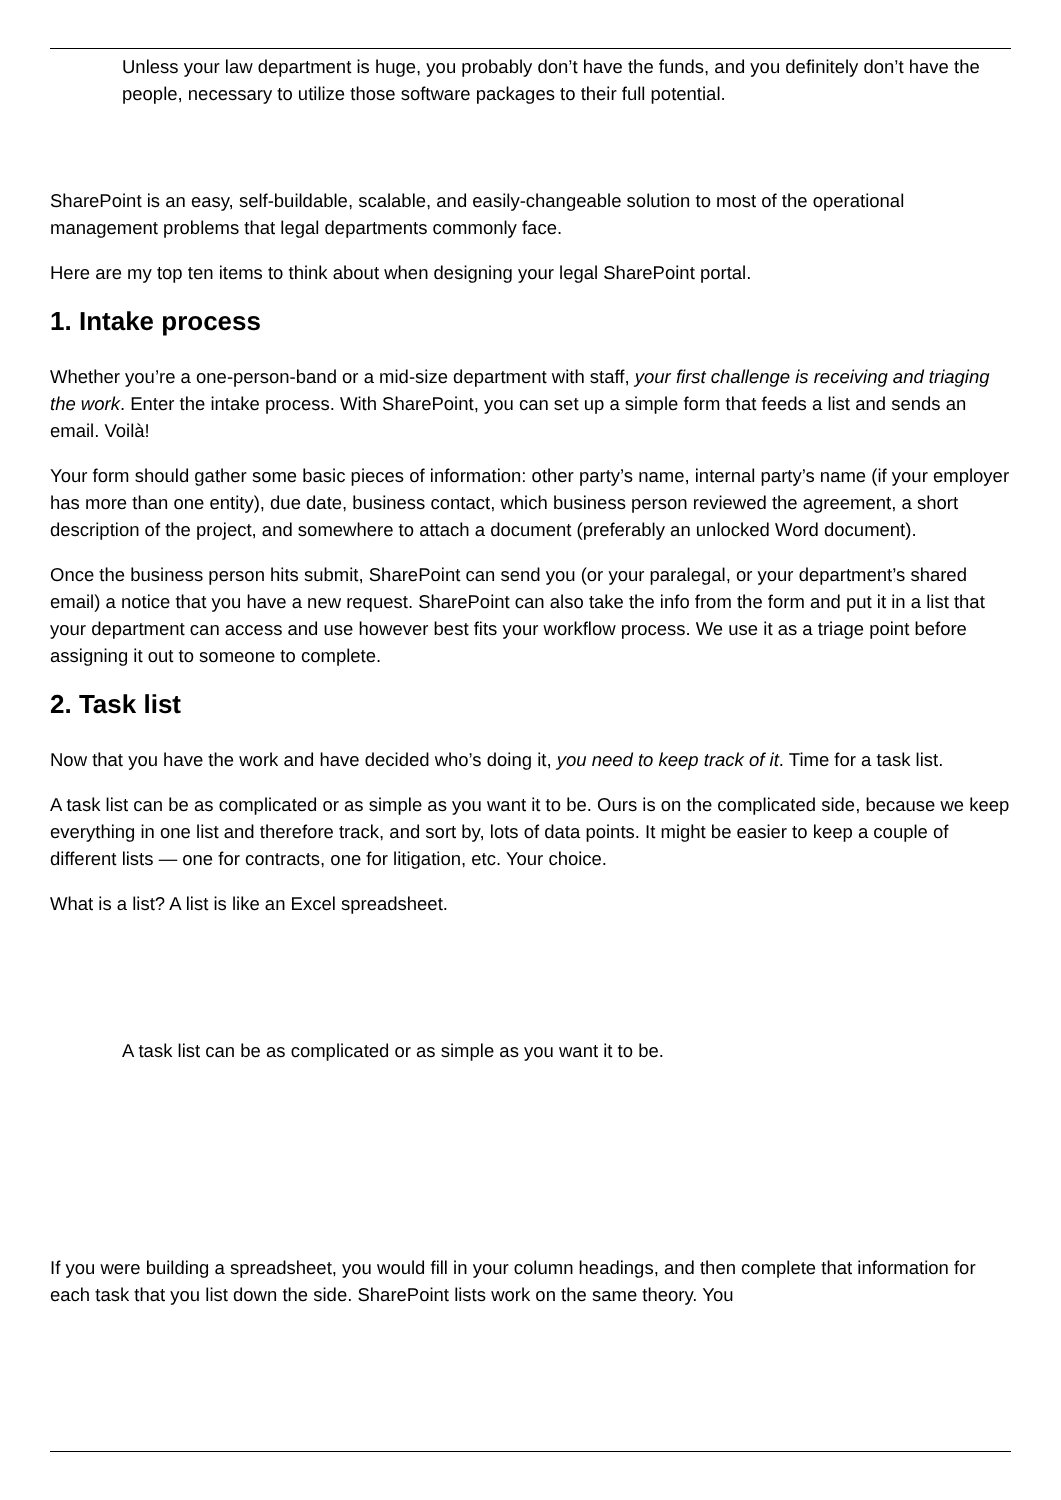Unless your law department is huge, you probably don’t have the funds, and you definitely don’t have the people, necessary to utilize those software packages to their full potential.
SharePoint is an easy, self-buildable, scalable, and easily-changeable solution to most of the operational management problems that legal departments commonly face.
Here are my top ten items to think about when designing your legal SharePoint portal.
1. Intake process
Whether you’re a one-person-band or a mid-size department with staff, your first challenge is receiving and triaging the work. Enter the intake process. With SharePoint, you can set up a simple form that feeds a list and sends an email. Voilà!
Your form should gather some basic pieces of information: other party’s name, internal party’s name (if your employer has more than one entity), due date, business contact, which business person reviewed the agreement, a short description of the project, and somewhere to attach a document (preferably an unlocked Word document).
Once the business person hits submit, SharePoint can send you (or your paralegal, or your department’s shared email) a notice that you have a new request. SharePoint can also take the info from the form and put it in a list that your department can access and use however best fits your workflow process. We use it as a triage point before assigning it out to someone to complete.
2. Task list
Now that you have the work and have decided who’s doing it, you need to keep track of it. Time for a task list.
A task list can be as complicated or as simple as you want it to be. Ours is on the complicated side, because we keep everything in one list and therefore track, and sort by, lots of data points. It might be easier to keep a couple of different lists — one for contracts, one for litigation, etc. Your choice.
What is a list? A list is like an Excel spreadsheet.
A task list can be as complicated or as simple as you want it to be.
If you were building a spreadsheet, you would fill in your column headings, and then complete that information for each task that you list down the side. SharePoint lists work on the same theory. You